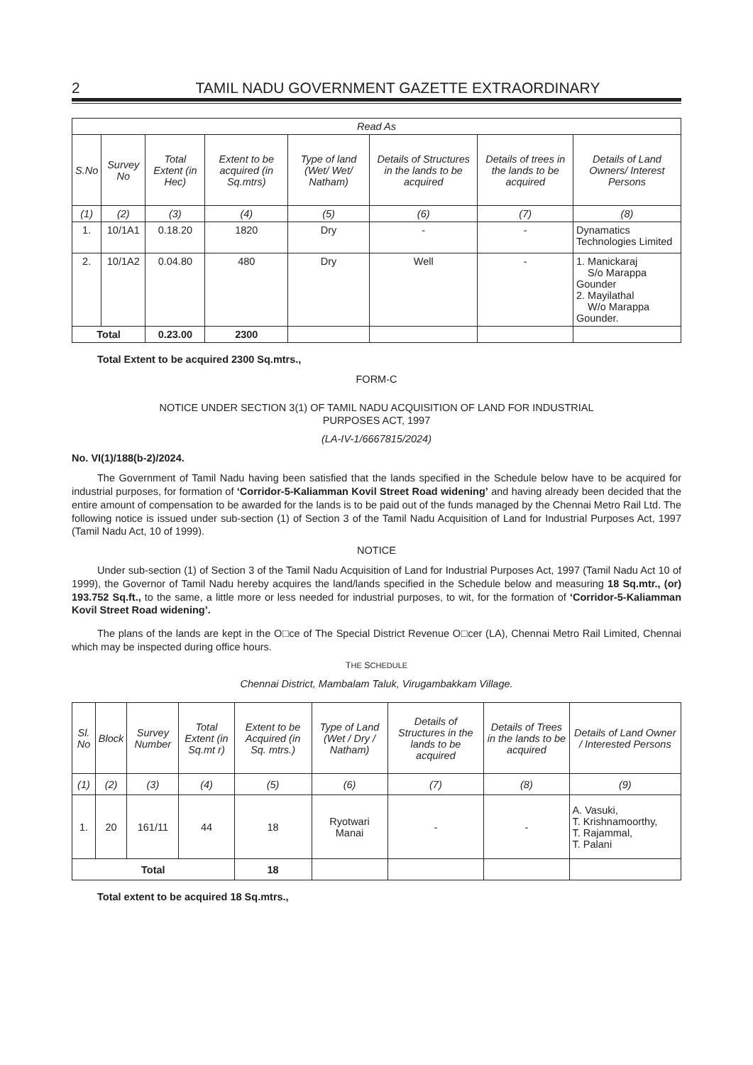2 TAMIL NADU GOVERNMENT GAZETTE EXTRAORDINARY
| Read As | | | | | | | |
| --- | --- | --- | --- | --- | --- | --- | --- |
| S.No | Survey No | Total Extent (in Hec) | Extent to be acquired (in Sq.mtrs) | Type of land (Wet/ Wet/ Natham) | Details of Structures in the lands to be acquired | Details of trees in the lands to be acquired | Details of Land Owners/ Interest Persons |
| (1) | (2) | (3) | (4) | (5) | (6) | (7) | (8) |
| 1. | 10/1A1 | 0.18.20 | 1820 | Dry | - | - | Dynamatics Technologies Limited |
| 2. | 10/1A2 | 0.04.80 | 480 | Dry | Well | - | 1. Manickaraj S/o Marappa Gounder 2. Mayilathal W/o Marappa Gounder. |
| Total | | 0.23.00 | 2300 | | | | |
Total Extent to be acquired 2300 Sq.mtrs.,
FORM-C
NOTICE UNDER SECTION 3(1) OF TAMIL NADU ACQUISITION OF LAND FOR INDUSTRIAL
PURPOSES ACT, 1997
(LA-IV-1/6667815/2024)
No. VI(1)/188(b-2)/2024.
The Government of Tamil Nadu having been satisfied that the lands specified in the Schedule below have to be acquired for industrial purposes, for formation of ‘Corridor-5-Kaliamman Kovil Street Road widening’ and having already been decided that the entire amount of compensation to be awarded for the lands is to be paid out of the funds managed by the Chennai Metro Rail Ltd. The following notice is issued under sub-section (1) of Section 3 of the Tamil Nadu Acquisition of Land for Industrial Purposes Act, 1997 (Tamil Nadu Act, 10 of 1999).
NOTICE
Under sub-section (1) of Section 3 of the Tamil Nadu Acquisition of Land for Industrial Purposes Act, 1997 (Tamil Nadu Act 10 of 1999), the Governor of Tamil Nadu hereby acquires the land/lands specified in the Schedule below and measuring 18 Sq.mtr., (or) 193.752 Sq.ft., to the same, a little more or less needed for industrial purposes, to wit, for the formation of ‘Corridor-5-Kaliamman Kovil Street Road widening’.
The plans of the lands are kept in the O□ce of The Special District Revenue O□cer (LA), Chennai Metro Rail Limited, Chennai which may be inspected during office hours.
THE SCHEDULE
Chennai District, Mambalam Taluk, Virugambakkam Village.
| Sl. No | Block | Survey Number | Total Extent (in Sq.mt r) | Extent to be Acquired (in Sq. mtrs.) | Type of Land (Wet / Dry / Natham) | Details of Structures in the lands to be acquired | Details of Trees in the lands to be acquired | Details of Land Owner / Interested Persons |
| --- | --- | --- | --- | --- | --- | --- | --- | --- |
| (1) | (2) | (3) | (4) | (5) | (6) | (7) | (8) | (9) |
| 1. | 20 | 161/11 | 44 | 18 | Ryotwari Manai | - | - | A. Vasuki, T. Krishnamoorthy, T. Rajammal, T. Palani |
| Total | | | | 18 | | | | |
Total extent to be acquired 18 Sq.mtrs.,